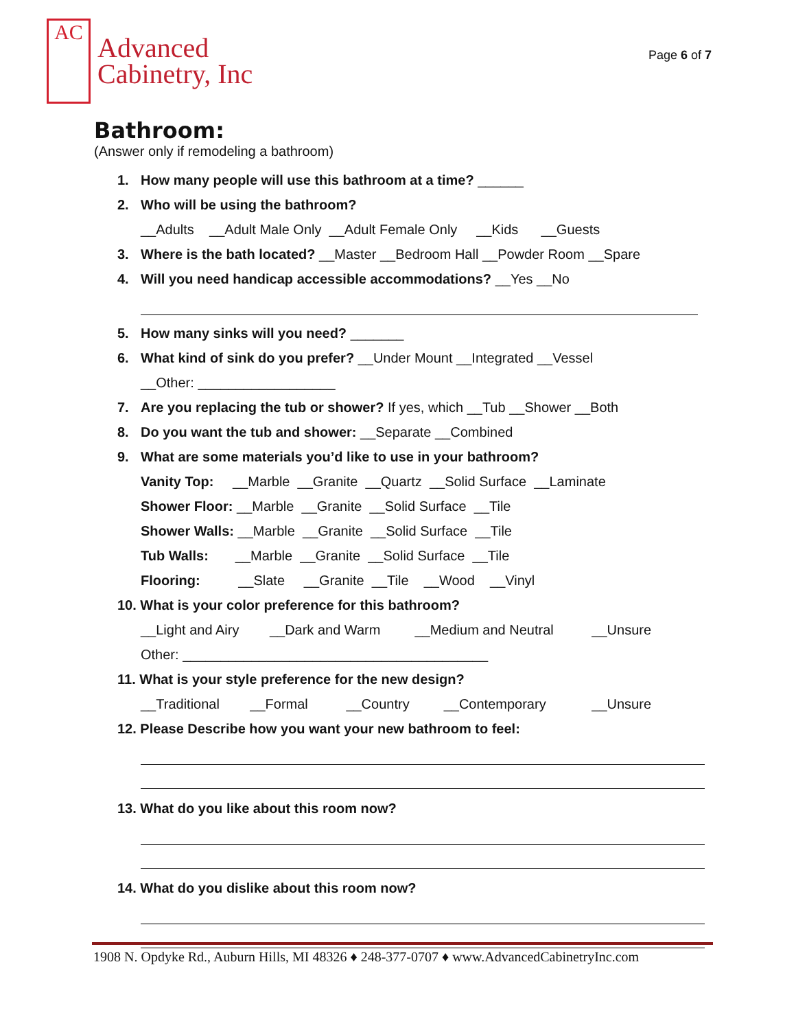AC
Advanced
Cabinetry, Inc
Page 6 of 7
Bathroom:
(Answer only if remodeling a bathroom)
1. How many people will use this bathroom at a time? ______
2. Who will be using the bathroom?
__Adults __Adult Male Only __Adult Female Only __Kids __Guests
3. Where is the bath located? __Master __Bedroom Hall __Powder Room __Spare
4. Will you need handicap accessible accommodations? __Yes __No
5. How many sinks will you need? _______
6. What kind of sink do you prefer? __Under Mount __Integrated __Vessel
__Other: __________________
7. Are you replacing the tub or shower? If yes, which __Tub __Shower __Both
8. Do you want the tub and shower: __Separate __Combined
9. What are some materials you’d like to use in your bathroom?
Vanity Top: __Marble __Granite __Quartz __Solid Surface __Laminate
Shower Floor: __Marble __Granite __Solid Surface __Tile
Shower Walls: __Marble __Granite __Solid Surface __Tile
Tub Walls: __Marble __Granite __Solid Surface __Tile
Flooring: __Slate __Granite __Tile __Wood __Vinyl
10. What is your color preference for this bathroom?
__Light and Airy __Dark and Warm __Medium and Neutral __Unsure
Other: ________________________________________
11. What is your style preference for the new design?
__Traditional __Formal __Country __Contemporary __Unsure
12. Please Describe how you want your new bathroom to feel:
13. What do you like about this room now?
14. What do you dislike about this room now?
1908 N. Opdyke Rd., Auburn Hills, MI 48326 ♦ 248-377-0707 ♦ www.AdvancedCabinetryInc.com